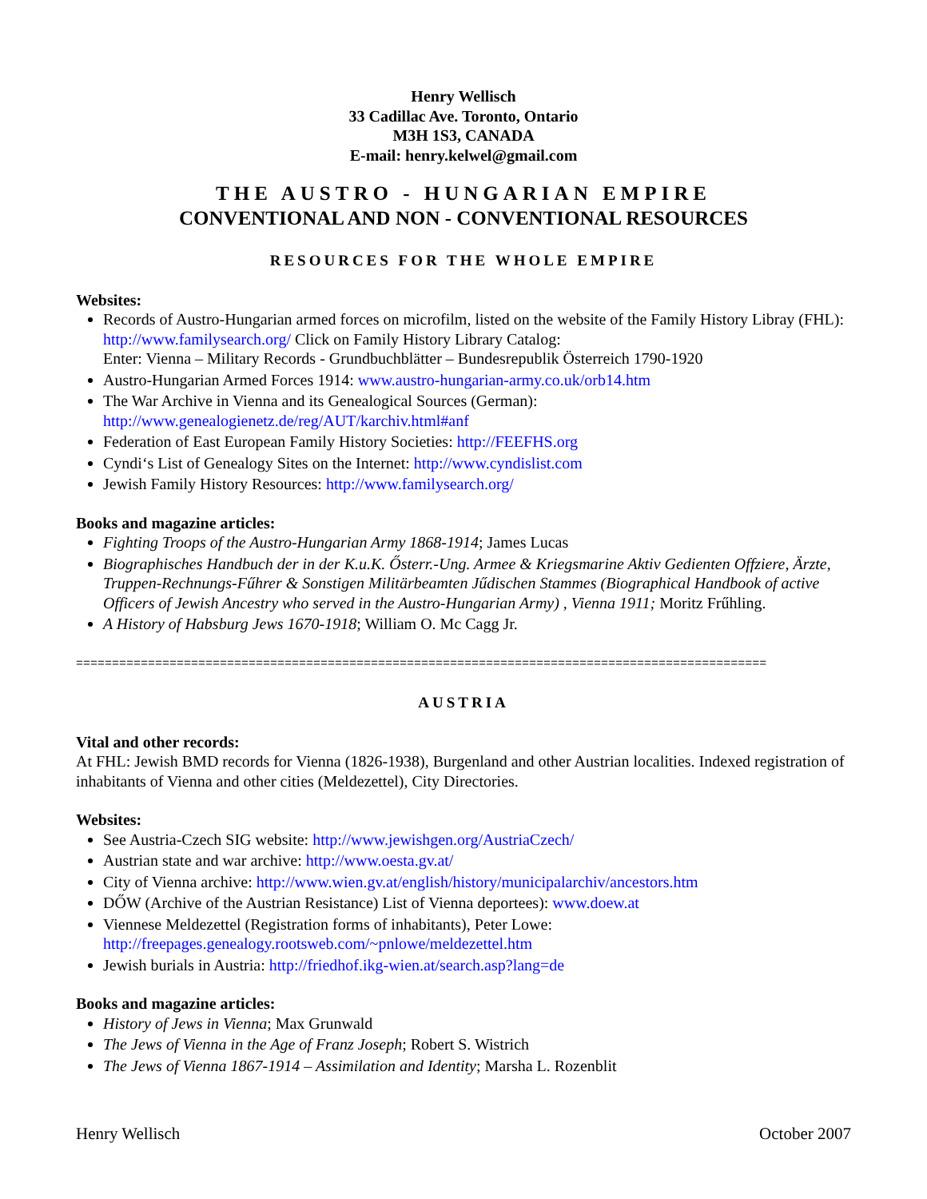Henry Wellisch
33 Cadillac Ave. Toronto, Ontario
M3H 1S3, CANADA
E-mail: henry.kelwel@gmail.com
THE AUSTRO - HUNGARIAN EMPIRE
CONVENTIONAL AND NON - CONVENTIONAL RESOURCES
RESOURCES FOR THE WHOLE EMPIRE
Websites:
Records of Austro-Hungarian armed forces on microfilm, listed on the website of the Family History Libray (FHL): http://www.familysearch.org/ Click on Family History Library Catalog:
Enter: Vienna – Military Records - Grundbuchblätter – Bundesrepublik Österreich 1790-1920
Austro-Hungarian Armed Forces 1914: www.austro-hungarian-army.co.uk/orb14.htm
The War Archive in Vienna and its Genealogical Sources (German):
http://www.genealogienetz.de/reg/AUT/karchiv.html#anf
Federation of East European Family History Societies: http://FEEFHS.org
Cyndi‘s List of Genealogy Sites on the Internet: http://www.cyndislist.com
Jewish Family History Resources: http://www.familysearch.org/
Books and magazine articles:
Fighting Troops of the Austro-Hungarian Army 1868-1914; James Lucas
Biographisches Handbuch der in der K.u.K. Ősterr.-Ung. Armee & Kriegsmarine Aktiv Gedienten Offziere, Ärzte, Truppen-Rechnungs-Fűhrer & Sonstigen Militärbeamten Jűdischen Stammes (Biographical Handbook of active Officers of Jewish Ancestry who served in the Austro-Hungarian Army) , Vienna 1911; Moritz Frűhling.
A History of Habsburg Jews 1670-1918; William O. Mc Cagg Jr.
================================================================================================
AUSTRIA
Vital and other records:
At FHL: Jewish BMD records for Vienna (1826-1938), Burgenland and other Austrian localities. Indexed registration of inhabitants of Vienna and other cities (Meldezettel), City Directories.
Websites:
See Austria-Czech SIG website: http://www.jewishgen.org/AustriaCzech/
Austrian state and war archive: http://www.oesta.gv.at/
City of Vienna archive: http://www.wien.gv.at/english/history/municipalarchiv/ancestors.htm
DŐW (Archive of the Austrian Resistance) List of Vienna deportees): www.doew.at
Viennese Meldezettel (Registration forms of inhabitants), Peter Lowe:
http://freepages.genealogy.rootsweb.com/~pnlowe/meldezettel.htm
Jewish burials in Austria: http://friedhof.ikg-wien.at/search.asp?lang=de
Books and magazine articles:
History of Jews in Vienna; Max Grunwald
The Jews of Vienna in the Age of Franz Joseph; Robert S. Wistrich
The Jews of Vienna 1867-1914 – Assimilation and Identity; Marsha L. Rozenblit
Henry Wellisch October 2007